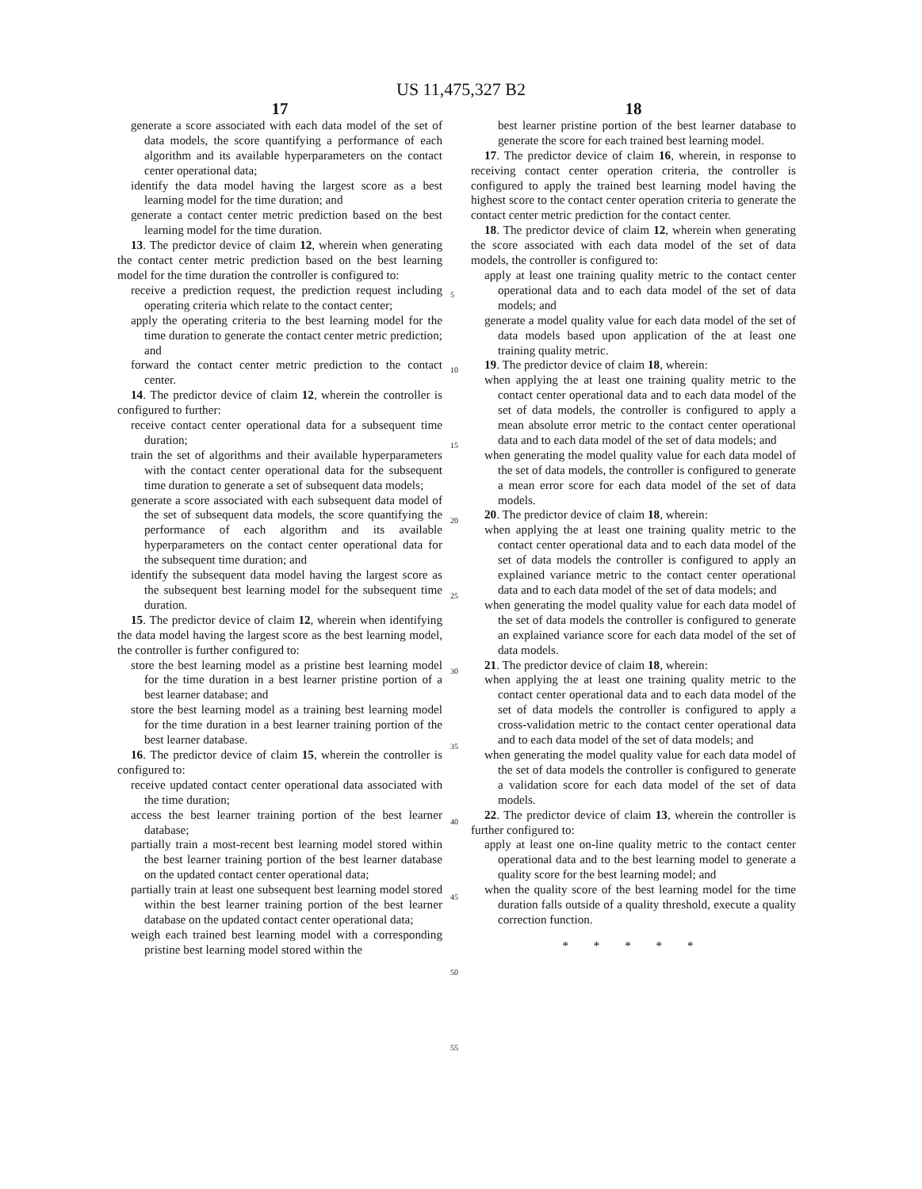US 11,475,327 B2
17
generate a score associated with each data model of the set of data models, the score quantifying a performance of each algorithm and its available hyperparameters on the contact center operational data;
identify the data model having the largest score as a best learning model for the time duration; and
generate a contact center metric prediction based on the best learning model for the time duration.
13. The predictor device of claim 12, wherein when generating the contact center metric prediction based on the best learning model for the time duration the controller is configured to:
receive a prediction request, the prediction request including operating criteria which relate to the contact center;
apply the operating criteria to the best learning model for the time duration to generate the contact center metric prediction; and
forward the contact center metric prediction to the contact center.
14. The predictor device of claim 12, wherein the controller is configured to further:
receive contact center operational data for a subsequent time duration;
train the set of algorithms and their available hyperparameters with the contact center operational data for the subsequent time duration to generate a set of subsequent data models;
generate a score associated with each subsequent data model of the set of subsequent data models, the score quantifying the performance of each algorithm and its available hyperparameters on the contact center operational data for the subsequent time duration; and
identify the subsequent data model having the largest score as the subsequent best learning model for the subsequent time duration.
15. The predictor device of claim 12, wherein when identifying the data model having the largest score as the best learning model, the controller is further configured to:
store the best learning model as a pristine best learning model for the time duration in a best learner pristine portion of a best learner database; and
store the best learning model as a training best learning model for the time duration in a best learner training portion of the best learner database.
16. The predictor device of claim 15, wherein the controller is configured to:
receive updated contact center operational data associated with the time duration;
access the best learner training portion of the best learner database;
partially train a most-recent best learning model stored within the best learner training portion of the best learner database on the updated contact center operational data;
partially train at least one subsequent best learning model stored within the best learner training portion of the best learner database on the updated contact center operational data;
weigh each trained best learning model with a corresponding pristine best learning model stored within the
5
10
15
20
25
30
35
40
45
50
55
18
best learner pristine portion of the best learner database to generate the score for each trained best learning model.
17. The predictor device of claim 16, wherein, in response to receiving contact center operation criteria, the controller is configured to apply the trained best learning model having the highest score to the contact center operation criteria to generate the contact center metric prediction for the contact center.
18. The predictor device of claim 12, wherein when generating the score associated with each data model of the set of data models, the controller is configured to:
apply at least one training quality metric to the contact center operational data and to each data model of the set of data models; and
generate a model quality value for each data model of the set of data models based upon application of the at least one training quality metric.
19. The predictor device of claim 18, wherein:
when applying the at least one training quality metric to the contact center operational data and to each data model of the set of data models, the controller is configured to apply a mean absolute error metric to the contact center operational data and to each data model of the set of data models; and
when generating the model quality value for each data model of the set of data models, the controller is configured to generate a mean error score for each data model of the set of data models.
20. The predictor device of claim 18, wherein:
when applying the at least one training quality metric to the contact center operational data and to each data model of the set of data models the controller is configured to apply an explained variance metric to the contact center operational data and to each data model of the set of data models; and
when generating the model quality value for each data model of the set of data models the controller is configured to generate an explained variance score for each data model of the set of data models.
21. The predictor device of claim 18, wherein:
when applying the at least one training quality metric to the contact center operational data and to each data model of the set of data models the controller is configured to apply a cross-validation metric to the contact center operational data and to each data model of the set of data models; and
when generating the model quality value for each data model of the set of data models the controller is configured to generate a validation score for each data model of the set of data models.
22. The predictor device of claim 13, wherein the controller is further configured to:
apply at least one on-line quality metric to the contact center operational data and to the best learning model to generate a quality score for the best learning model; and
when the quality score of the best learning model for the time duration falls outside of a quality threshold, execute a quality correction function.
* * * * *